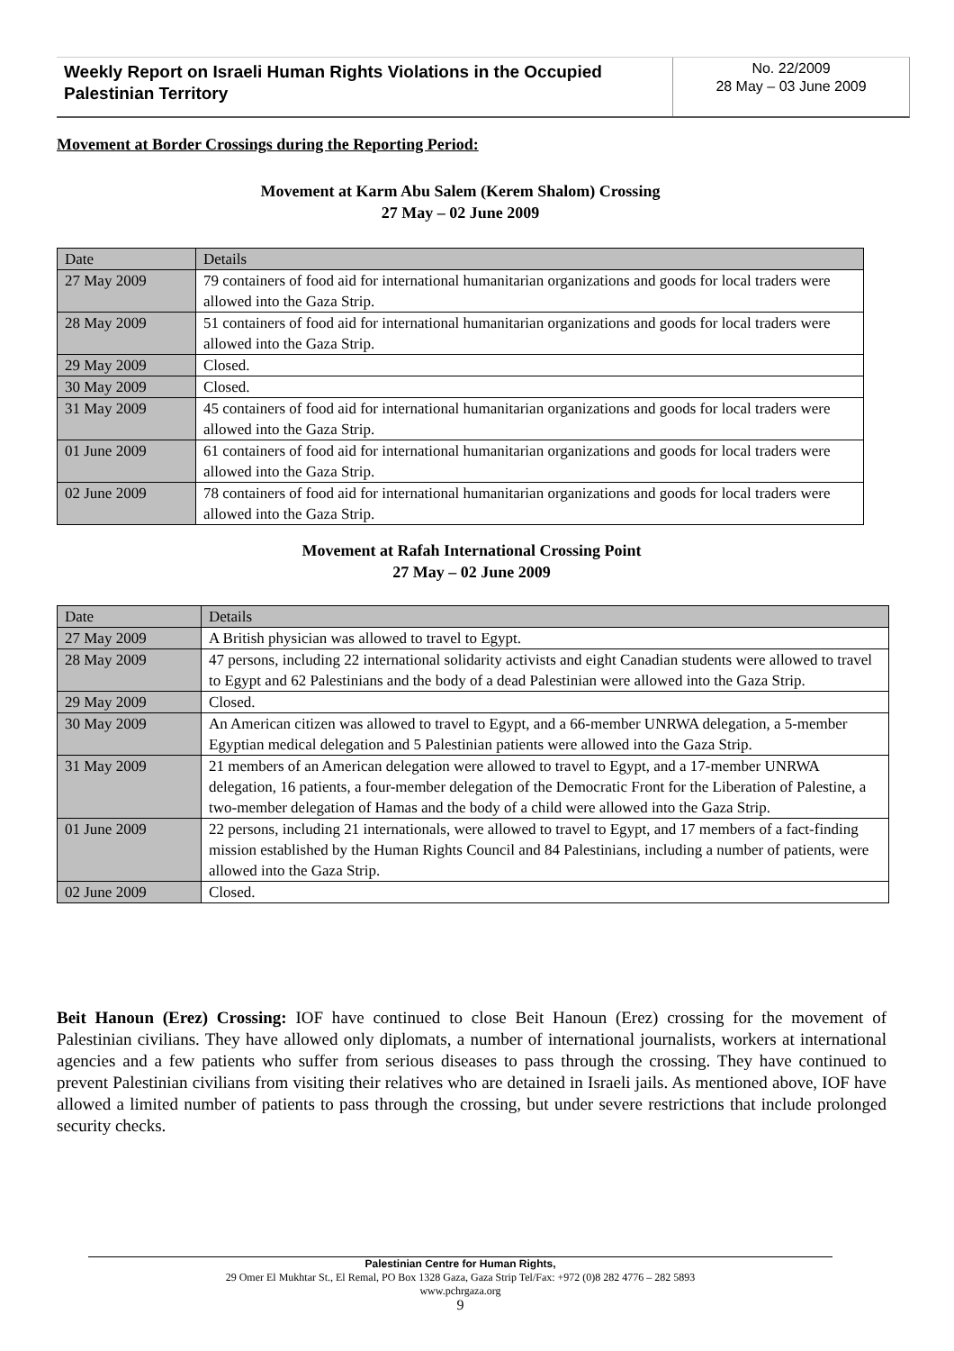Weekly Report on Israeli Human Rights Violations in the Occupied Palestinian Territory
No. 22/2009
28 May – 03 June 2009
Movement at Border Crossings during the Reporting Period:
Movement at Karm Abu Salem (Kerem Shalom) Crossing
27 May – 02 June 2009
| Date | Details |
| --- | --- |
| 27 May 2009 | 79 containers of food aid for international humanitarian organizations and goods for local traders were allowed into the Gaza Strip. |
| 28 May 2009 | 51 containers of food aid for international humanitarian organizations and goods for local traders were allowed into the Gaza Strip. |
| 29 May 2009 | Closed. |
| 30 May 2009 | Closed. |
| 31 May 2009 | 45 containers of food aid for international humanitarian organizations and goods for local traders were allowed into the Gaza Strip. |
| 01 June 2009 | 61 containers of food aid for international humanitarian organizations and goods for local traders were allowed into the Gaza Strip. |
| 02 June 2009 | 78 containers of food aid for international humanitarian organizations and goods for local traders were allowed into the Gaza Strip. |
Movement at Rafah International Crossing Point
27 May – 02 June 2009
| Date | Details |
| --- | --- |
| 27 May 2009 | A British physician was allowed to travel to Egypt. |
| 28 May 2009 | 47 persons, including 22 international solidarity activists and eight Canadian students were allowed to travel to Egypt and 62 Palestinians and the body of a dead Palestinian were allowed into the Gaza Strip. |
| 29 May 2009 | Closed. |
| 30 May 2009 | An American citizen was allowed to travel to Egypt, and a 66-member UNRWA delegation, a 5-member Egyptian medical delegation and 5 Palestinian patients were allowed into the Gaza Strip. |
| 31 May 2009 | 21 members of an American delegation were allowed to travel to Egypt, and a 17-member UNRWA delegation, 16 patients, a four-member delegation of the Democratic Front for the Liberation of Palestine, a two-member delegation of Hamas and the body of a child were allowed into the Gaza Strip. |
| 01 June 2009 | 22 persons, including 21 internationals, were allowed to travel to Egypt, and 17 members of a fact-finding mission established by the Human Rights Council and 84 Palestinians, including a number of patients, were allowed into the Gaza Strip. |
| 02 June 2009 | Closed. |
Beit Hanoun (Erez) Crossing: IOF have continued to close Beit Hanoun (Erez) crossing for the movement of Palestinian civilians. They have allowed only diplomats, a number of international journalists, workers at international agencies and a few patients who suffer from serious diseases to pass through the crossing. They have continued to prevent Palestinian civilians from visiting their relatives who are detained in Israeli jails. As mentioned above, IOF have allowed a limited number of patients to pass through the crossing, but under severe restrictions that include prolonged security checks.
Palestinian Centre for Human Rights,
29 Omer El Mukhtar St., El Remal, PO Box 1328 Gaza, Gaza Strip Tel/Fax: +972 (0)8 282 4776 – 282 5893
www.pchrgaza.org
9